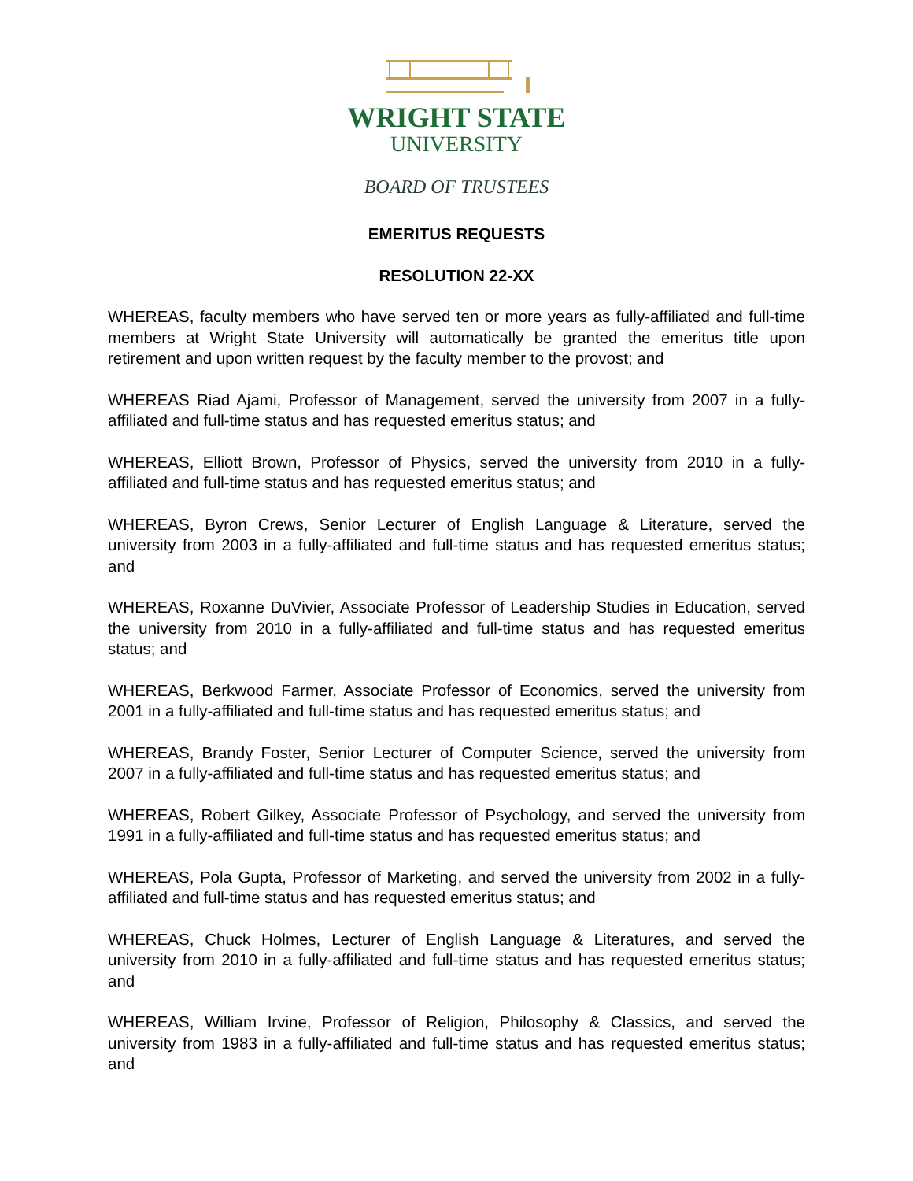WRIGHT STATE
UNIVERSITY
BOARD OF TRUSTEES
EMERITUS REQUESTS
RESOLUTION 22-XX
WHEREAS, faculty members who have served ten or more years as fully-affiliated and full-time members at Wright State University will automatically be granted the emeritus title upon retirement and upon written request by the faculty member to the provost; and
WHEREAS Riad Ajami, Professor of Management, served the university from 2007 in a fully-affiliated and full-time status and has requested emeritus status; and
WHEREAS, Elliott Brown, Professor of Physics, served the university from 2010 in a fully-affiliated and full-time status and has requested emeritus status; and
WHEREAS, Byron Crews, Senior Lecturer of English Language & Literature, served the university from 2003 in a fully-affiliated and full-time status and has requested emeritus status; and
WHEREAS, Roxanne DuVivier, Associate Professor of Leadership Studies in Education, served the university from 2010 in a fully-affiliated and full-time status and has requested emeritus status; and
WHEREAS, Berkwood Farmer, Associate Professor of Economics, served the university from 2001 in a fully-affiliated and full-time status and has requested emeritus status; and
WHEREAS, Brandy Foster, Senior Lecturer of Computer Science, served the university from 2007 in a fully-affiliated and full-time status and has requested emeritus status; and
WHEREAS, Robert Gilkey, Associate Professor of Psychology, and served the university from 1991 in a fully-affiliated and full-time status and has requested emeritus status; and
WHEREAS, Pola Gupta, Professor of Marketing, and served the university from 2002 in a fully-affiliated and full-time status and has requested emeritus status; and
WHEREAS, Chuck Holmes, Lecturer of English Language & Literatures, and served the university from 2010 in a fully-affiliated and full-time status and has requested emeritus status; and
WHEREAS, William Irvine, Professor of Religion, Philosophy & Classics, and served the university from 1983 in a fully-affiliated and full-time status and has requested emeritus status; and